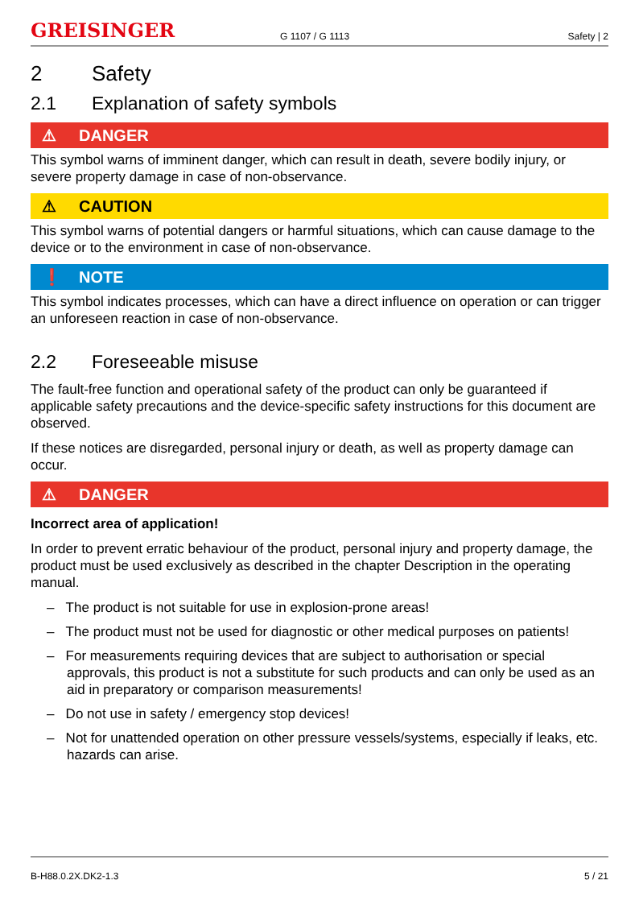GREISINGER
G 1107 / G 1113
Safety | 2
2 Safety
2.1 Explanation of safety symbols
⚠ DANGER
This symbol warns of imminent danger, which can result in death, severe bodily injury, or severe property damage in case of non-observance.
⚠ CAUTION
This symbol warns of potential dangers or harmful situations, which can cause damage to the device or to the environment in case of non-observance.
❗ NOTE
This symbol indicates processes, which can have a direct influence on operation or can trigger an unforeseen reaction in case of non-observance.
2.2 Foreseeable misuse
The fault-free function and operational safety of the product can only be guaranteed if applicable safety precautions and the device-specific safety instructions for this document are observed.
If these notices are disregarded, personal injury or death, as well as property damage can occur.
⚠ DANGER
Incorrect area of application!
In order to prevent erratic behaviour of the product, personal injury and property damage, the product must be used exclusively as described in the chapter Description in the operating manual.
– The product is not suitable for use in explosion-prone areas!
– The product must not be used for diagnostic or other medical purposes on patients!
– For measurements requiring devices that are subject to authorisation or special approvals, this product is not a substitute for such products and can only be used as an aid in preparatory or comparison measurements!
– Do not use in safety / emergency stop devices!
– Not for unattended operation on other pressure vessels/systems, especially if leaks, etc. hazards can arise.
B-H88.0.2X.DK2-1.3 5 / 21